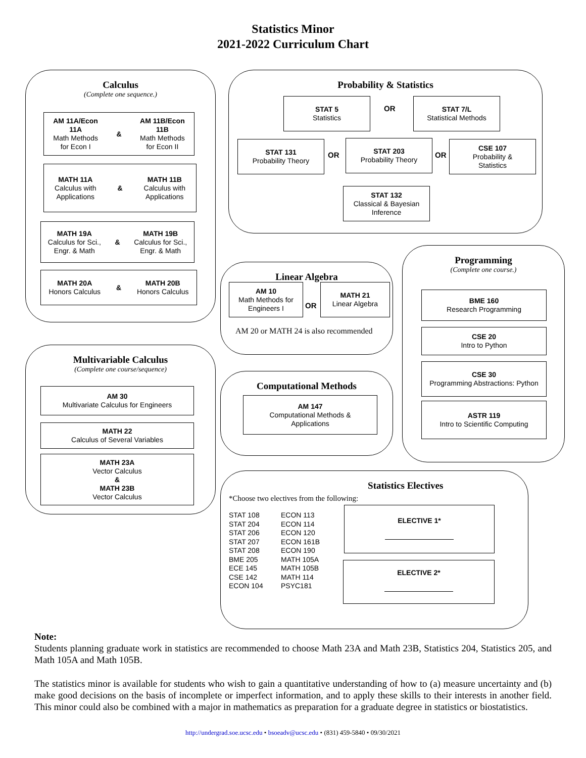Statistics Minor
2021-2022 Curriculum Chart
Calculus
(Complete one sequence.)
AM 11A/Econ
11A
Math Methods
for Econ I
&
AM 11B/Econ
11B
Math Methods
for Econ II
MATH 11A
Calculus with
Applications
&
MATH 11B
Calculus with
Applications
MATH 19A
Calculus for Sci.,
Engr. & Math
&
MATH 19B
Calculus for Sci.,
Engr. & Math
MATH 20A
Honors Calculus
&
MATH 20B
Honors Calculus
Probability & Statistics
STAT 5
Statistics
OR
STAT 7/L
Statistical Methods
STAT 131
Probability Theory
OR
STAT 203
Probability Theory
OR
CSE 107
Probability &
Statistics
STAT 132
Classical & Bayesian
Inference
Linear Algebra
AM 10
Math Methods for
Engineers I
OR
MATH 21
Linear Algebra
AM 20 or MATH 24 is also recommended
Programming
(Complete one course.)
BME 160
Research Programming
CSE 20
Intro to Python
CSE 30
Programming Abstractions: Python
ASTR 119
Intro to Scientific Computing
Multivariable Calculus
(Complete one course/sequence)
AM 30
Multivariate Calculus for Engineers
MATH 22
Calculus of Several Variables
MATH 23A
Vector Calculus
&
MATH 23B
Vector Calculus
Computational Methods
AM 147
Computational Methods &
Applications
Statistics Electives
*Choose two electives from the following:
STAT 108
STAT 204
STAT 206
STAT 207
STAT 208
BME 205
ECE 145
CSE 142
ECON 104
ECON 113
ECON 114
ECON 120
ECON 161B
ECON 190
MATH 105A
MATH 105B
MATH 114
PSYC181
ELECTIVE 1*
ELECTIVE 2*
Note:
Students planning graduate work in statistics are recommended to choose Math 23A and Math 23B, Statistics 204, Statistics 205, and Math 105A and Math 105B.
The statistics minor is available for students who wish to gain a quantitative understanding of how to (a) measure uncertainty and (b) make good decisions on the basis of incomplete or imperfect information, and to apply these skills to their interests in another field. This minor could also be combined with a major in mathematics as preparation for a graduate degree in statistics or biostatistics.
http://undergrad.soe.ucsc.edu • bsoeadv@ucsc.edu • (831) 459-5840 • 09/30/2021